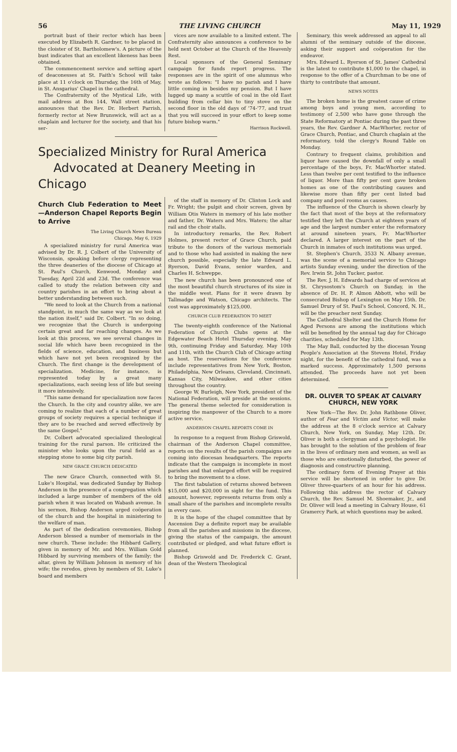56 THE LIVING CHURCH May 11, 1929
portrait bust of their rector which has been executed by Elizabeth R. Gardner, to be placed in the cloister of St. Bartholomew's. A picture of the bust indicates that an excellent likeness has been obtained.
The commencement service and setting apart of deaconesses at St. Faith's School will take place at 11 o'clock on Thursday, the 16th of May, in St. Ansgarius' Chapel in the cathedral.
The Confraternity of the Mystical Life, with mail address at Box 144, Wall street station, announces that the Rev. Dr. Herbert Parrish, formerly rector at New Brunswick, will act as a chaplain and lecturer for the society, and that his ser-
vices are now available to a limited extent. The Confraternity also announces a conference to be held next October at the Church of the Heavenly Rest.
Local sponsors of the General Seminary campaign for funds report progress. The responses are in the spirit of one alumnus who wrote as follows: "I have no parish and I have little coming in besides my pension. But I have lugged up many a scuttle of coal in the old East building from cellar bin to tiny stove on the second floor in the old days of '74-'77, and trust that you will succeed in your effort to keep some future bishop warm."
Harrison Rockwell.
Specialized Ministry for Rural America
Advocated at Deanery Meeting in Chicago
Church Club Federation to Meet—Anderson Chapel Reports Begin to Arrive
The Living Church News Bureau
Chicago, May 6, 1929
A specialized ministry for rural America was advised by Dr. R. J. Colbert of the University of Wisconsin, speaking before clergy representing the three deaneries of the diocese of Chicago at St. Paul's Church, Kenwood, Monday and Tuesday, April 22d and 23d. The conference was called to study the relation between city and country parishes in an effort to bring about a better understanding between such.
"We need to look at the Church from a national standpoint, in much the same way as we look at the nation itself," said Dr. Colbert. "In so doing, we recognize that the Church is undergoing certain great and far reaching changes. As we look at this process, we see several changes in social life which have been recognized in the fields of science, education, and business but which have not yet been recognized by the Church. The first change is the development of specialization. Medicine, for instance, is represented today by a great many specializations, each seeing less of life but seeing it more intensively.
"This same demand for specialization now faces the Church. In the city and country alike, we are coming to realize that each of a number of great groups of society requires a special technique if they are to be reached and served effectively by the same Gospel."
Dr. Colbert advocated specialized theological training for the rural parson. He criticized the minister who looks upon the rural field as a stepping stone to some big city parish.
NEW GRACE CHURCH DEDICATED
The new Grace Church, connected with St. Luke's Hospital, was dedicated Sunday by Bishop Anderson in the presence of a congregation which included a large number of members of the old parish when it was located on Wabash avenue. In his sermon, Bishop Anderson urged coöperation of the church and the hospital in ministering to the welfare of man.
As part of the dedication ceremonies, Bishop Anderson blessed a number of memorials in the new church. These include: the Hibbard Gallery, given in memory of Mr. and Mrs. William Gold Hibbard by surviving members of the family; the altar, given by William Johnson in memory of his wife; the reredos, given by members of St. Luke's board and members
of the staff in memory of Dr. Clinton Lock and Fr. Wright; the pulpit and choir screen, given by William Otis Waters in memory of his late mother and father, Dr. Waters and Mrs. Waters; the altar rail and the choir stalls.
In introductory remarks, the Rev. Robert Holmes, present rector of Grace Church, paid tribute to the donors of the various memorials and to those who had assisted in making the new church possible, especially the late Edward L. Ryerson, David Evans, senior warden, and Charles H. Schweppe.
The new church has been pronounced one of the most beautiful church structures of its size in the middle west. Plans for it were drawn by Tallmadge and Watson, Chicago architects. The cost was approximately $125,000.
CHURCH CLUB FEDERATION TO MEET
The twenty-eighth conference of the National Federation of Church Clubs opens at the Edgewater Beach Hotel Thursday evening, May 9th, continuing Friday and Saturday, May 10th and 11th, with the Church Club of Chicago acting as host. The reservations for the conference include representatives from New York, Boston, Philadelphia, New Orleans, Cleveland, Cincinnati, Kansas City, Milwaukee, and other cities throughout the country.
George W. Burleigh, New York, president of the National Federation, will preside at the sessions. The general theme selected for consideration is inspiring the manpower of the Church to a more active service.
ANDERSON CHAPEL REPORTS COME IN
In response to a request from Bishop Griswold, chairman of the Anderson Chapel committee, reports on the results of the parish compaigns are coming into diocesan headquarters. The reports indicate that the campaign is incomplete in most parishes and that enlarged effort will be required to bring the movement to a close.
The first tabulation of returns showed between $15,000 and $20,000 in sight for the fund. This amount, however, represents returns from only a small share of the parishes and incomplete results in every case.
It is the hope of the chapel committee that by Ascension Day a definite report may be available from all the parishes and missions in the diocese, giving the status of the campaign, the amount contributed or pledged, and what future effort is planned.
Bishop Griswold and Dr. Frederick C. Grant, dean of the Western Theological
Seminary, this week addressed an appeal to all alumni of the seminary outside of the diocese, asking their support and coöperation for the endeavor.
Mrs. Edward L. Ryerson of St. James' Cathedral is the latest to contribute $1,000 to the chapel, in response to the offer of a Churchman to be one of thirty to contribute that amount.
NEWS NOTES
The broken home is the greatest cause of crime among boys and young men, according to testimony of 2,500 who have gone through the State Reformatory at Pontiac during the past three years, the Rev. Gardner A. MacWhorter, rector of Grace Church, Pontiac, and Church chaplain at the reformatory, told the clergy's Round Table on Monday.
Contrary to frequent claims, prohibition and liquor have caused the downfall of only a small percentage of the boys, Fr. MacWhorter stated. Less than twelve per cent testified to the influence of liquor. More than fifty per cent gave broken homes as one of the contributing causes and likewise more than fifty per cent listed bad company and pool rooms as causes.
The influence of the Church is shown clearly by the fact that most of the boys at the reformatory testified they left the Church at eighteen years of age and the largest number enter the reformatory at around nineteen years, Fr. MacWhorter declared. A larger interest on the part of the Church in inmates of such institutions was urged.
St. Stephen's Church, 3533 N. Albany avenue, was the scene of a memorial service to Chicago artists Sunday evening, under the direction of the Rev. Irwin St. John Tucker, pastor.
The Rev. J. H. Edwards had charge of services at St. Chrysostom's Church on Sunday, in the absence of Dr. H. P. Almon Abbott, who will be consecrated Bishop of Lexington on May 15th. Dr. Samuel Drury of St. Paul's School, Concord, N. H., will be the preacher next Sunday.
The Cathedral Shelter and the Church Home for Aged Persons are among the institutions which will be benefited by the annual tag day for Chicago charities, scheduled for May 13th.
The May Ball, conducted by the diocesan Young People's Association at the Stevens Hotel, Friday night, for the benefit of the cathedral fund, was a marked success. Approximately 1,500 persons attended. The proceeds have not yet been determined.
DR. OLIVER TO SPEAK AT CALVARY CHURCH, NEW YORK
New York—The Rev. Dr. John Rathbone Oliver, author of Fear and Victim and Victor, will make the address at the 8 o'clock service at Calvary Church, New York, on Sunday, May 12th. Dr. Oliver is both a clergyman and a psychologist. He has brought to the solution of the problem of fear in the lives of ordinary men and women, as well as those who are emotionally disturbed, the power of diagnosis and constructive planning.
The ordinary form of Evening Prayer at this service will be shortened in order to give Dr. Oliver three-quarters of an hour for his address. Following this address the rector of Calvary Church, the Rev. Samuel M. Shoemaker, Jr., and Dr. Oliver will lead a meeting in Calvary House, 61 Gramercy Park, at which questions may be asked.